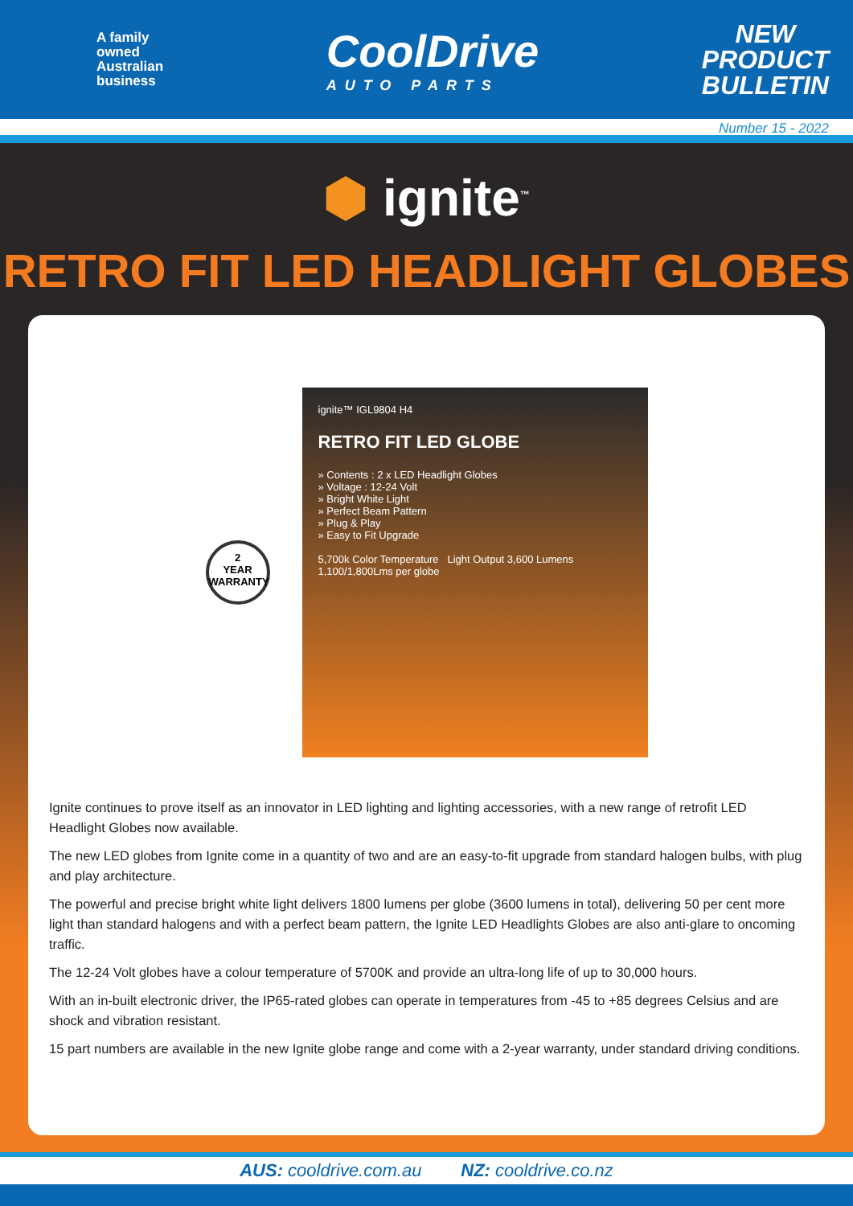A family
owned
Australian
business
CoolDrive
AUTO PARTS
NEW
PRODUCT
BULLETIN
Number 15 - 2022
⬢ ignite<sup>™</sup>
RETRO FIT LED HEADLIGHT GLOBES
2
YEAR
WARRANTY
ignite™ IGL9804 H4
RETRO FIT LED GLOBE
» Contents : 2 x LED Headlight Globes
» Voltage : 12-24 Volt
» Bright White Light
» Perfect Beam Pattern
» Plug & Play
» Easy to Fit Upgrade
5,700k Color Temperature Light Output 3,600 Lumens 1,100/1,800Lms per globe
Ignite continues to prove itself as an innovator in LED lighting and lighting accessories, with a new range of retrofit LED Headlight Globes now available.
The new LED globes from Ignite come in a quantity of two and are an easy-to-fit upgrade from standard halogen bulbs, with plug and play architecture.
The powerful and precise bright white light delivers 1800 lumens per globe (3600 lumens in total), delivering 50 per cent more light than standard halogens and with a perfect beam pattern, the Ignite LED Headlights Globes are also anti-glare to oncoming traffic.
The 12-24 Volt globes have a colour temperature of 5700K and provide an ultra-long life of up to 30,000 hours.
With an in-built electronic driver, the IP65-rated globes can operate in temperatures from -45 to +85 degrees Celsius and are shock and vibration resistant.
15 part numbers are available in the new Ignite globe range and come with a 2-year warranty, under standard driving conditions.
AUS: cooldrive.com.au NZ: cooldrive.co.nz